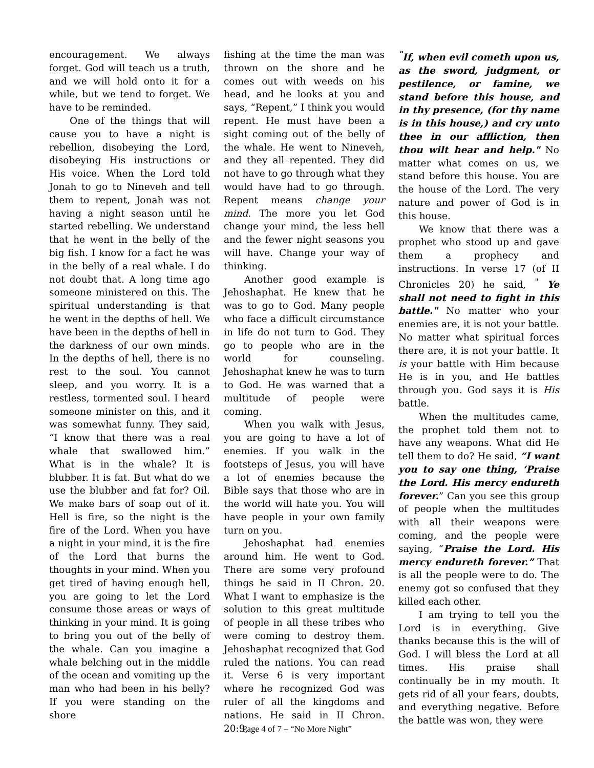encouragement. We always forget. God will teach us a truth, and we will hold onto it for a while, but we tend to forget. We have to be reminded.
One of the things that will cause you to have a night is rebellion, disobeying the Lord, disobeying His instructions or His voice. When the Lord told Jonah to go to Nineveh and tell them to repent, Jonah was not having a night season until he started rebelling. We understand that he went in the belly of the big fish. I know for a fact he was in the belly of a real whale. I do not doubt that. A long time ago someone ministered on this. The spiritual understanding is that he went in the depths of hell. We have been in the depths of hell in the darkness of our own minds. In the depths of hell, there is no rest to the soul. You cannot sleep, and you worry. It is a restless, tormented soul. I heard someone minister on this, and it was somewhat funny. They said, “I know that there was a real whale that swallowed him.” What is in the whale? It is blubber. It is fat. But what do we use the blubber and fat for? Oil. We make bars of soap out of it. Hell is fire, so the night is the fire of the Lord. When you have a night in your mind, it is the fire of the Lord that burns the thoughts in your mind. When you get tired of having enough hell, you are going to let the Lord consume those areas or ways of thinking in your mind. It is going to bring you out of the belly of the whale. Can you imagine a whale belching out in the middle of the ocean and vomiting up the man who had been in his belly? If you were standing on the shore
fishing at the time the man was thrown on the shore and he comes out with weeds on his head, and he looks at you and says, “Repent,” I think you would repent. He must have been a sight coming out of the belly of the whale. He went to Nineveh, and they all repented. They did not have to go through what they would have had to go through. Repent means change your mind. The more you let God change your mind, the less hell and the fewer night seasons you will have. Change your way of thinking.
Another good example is Jehoshaphat. He knew that he was to go to God. Many people who face a difficult circumstance in life do not turn to God. They go to people who are in the world for counseling. Jehoshaphat knew he was to turn to God. He was warned that a multitude of people were coming.
When you walk with Jesus, you are going to have a lot of enemies. If you walk in the footsteps of Jesus, you will have a lot of enemies because the Bible says that those who are in the world will hate you. You will have people in your own family turn on you.
Jehoshaphat had enemies around him. He went to God. There are some very profound things he said in II Chron. 20. What I want to emphasize is the solution to this great multitude of people in all these tribes who were coming to destroy them. Jehoshaphat recognized that God ruled the nations. You can read it. Verse 6 is very important where he recognized God was ruler of all the kingdoms and nations. He said in II Chron. 20:9,
<sup>"</sup>If, when evil cometh upon us, as the sword, judgment, or pestilence, or famine, we stand before this house, and in thy presence, (for thy name is in this house,) and cry unto thee in our affliction, then thou wilt hear and help." No matter what comes on us, we stand before this house. You are the house of the Lord. The very nature and power of God is in this house.
We know that there was a prophet who stood up and gave them a prophecy and instructions. In verse 17 (of II Chronicles 20) he said, <sup>"</sup> Ye shall not need to fight in this battle." No matter who your enemies are, it is not your battle. No matter what spiritual forces there are, it is not your battle. It is your battle with Him because He is in you, and He battles through you. God says it is His battle.
When the multitudes came, the prophet told them not to have any weapons. What did He tell them to do? He said, “I want you to say one thing, ‘Praise the Lord. His mercy endureth forever.” Can you see this group of people when the multitudes with all their weapons were coming, and the people were saying, “Praise the Lord. His mercy endureth forever.” That is all the people were to do. The enemy got so confused that they killed each other.
I am trying to tell you the Lord is in everything. Give thanks because this is the will of God. I will bless the Lord at all times. His praise shall continually be in my mouth. It gets rid of all your fears, doubts, and everything negative. Before the battle was won, they were
Page 4 of 7 – “No More Night”